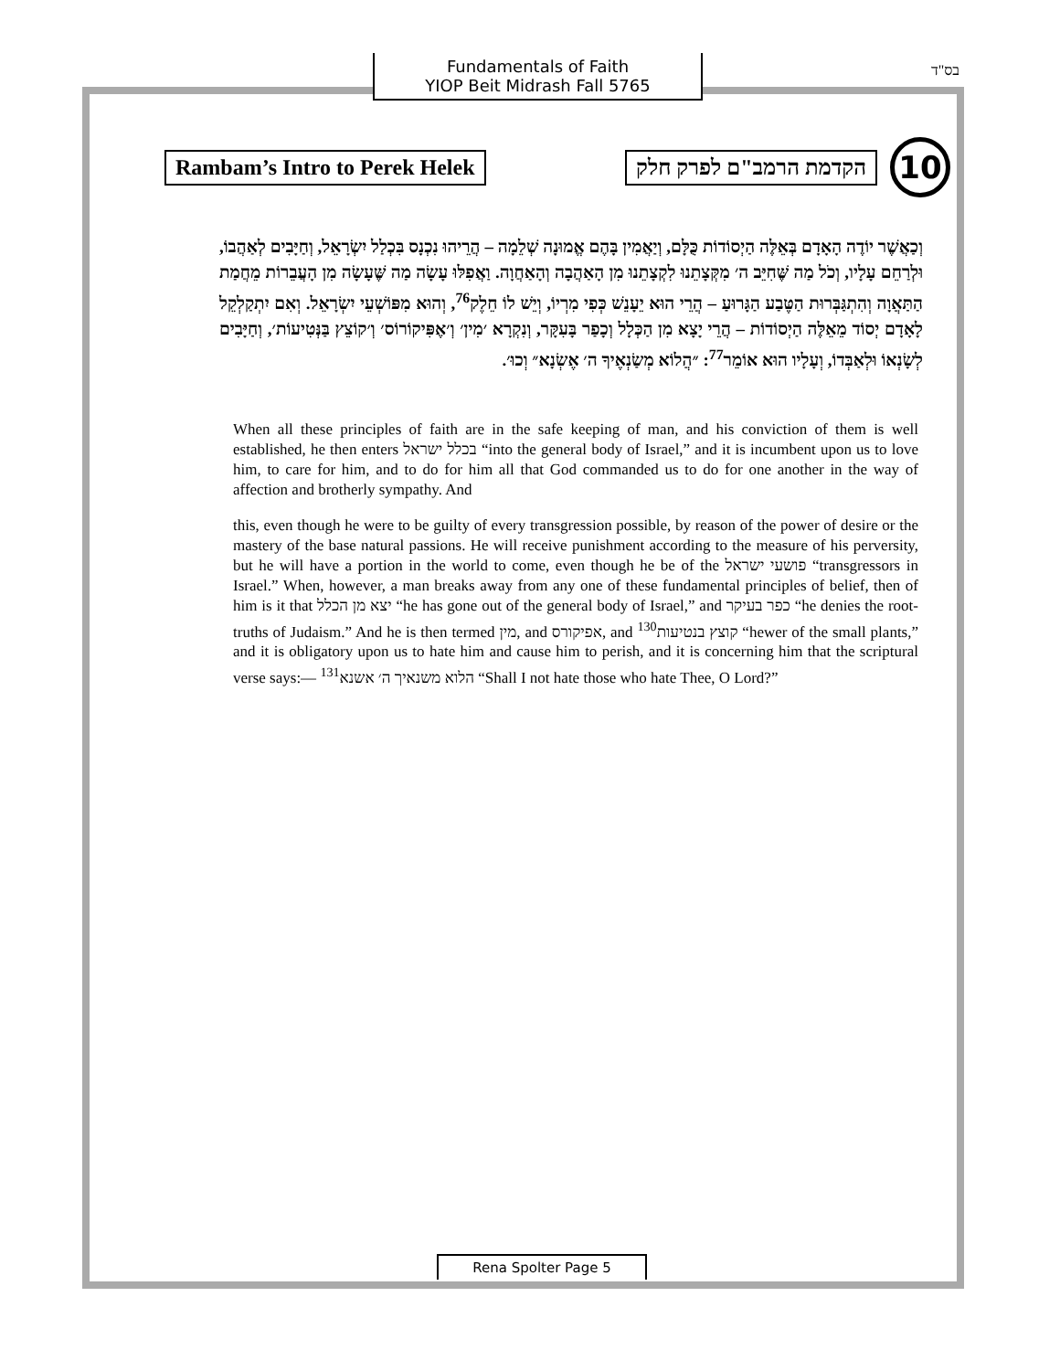Fundamentals of Faith
YIOP Beit Midrash Fall 5765
בס"ד
Rambam’s Intro to Perek Helek
הקדמת הרמב"ם לפרק חלק
10
וְכַאֲשֶׁר יוֹדֶה הָאָדָם בְּאֵלֶּה הַיְסוֹדוֹת כֻּלָּם, וְיַאֲמִין בָּהֶם אֱמוּנָה שְׁלֵמָה – הֲרֵיהוּ נִכְנָס בִּכְלַל יִשְׂרָאֵל, וְחַיָּבִים לְאַהֲבוֹ, וּלְרַחֵם עָלָיו, וְכֹל מַה שֶּׁחִיֵּב ה׳ מִקְּצָתֵנוּ לִקְצָתֵנוּ מִן הָאַהֲבָה וְהָאַחֲוָה. וַאֲפִלּוּ עָשָׂה מַה שֶּׁעָשָׂה מִן הָעֲבֵרוֹת מֵחֲמַת הַתַּאֲוָה וְהִתְגַּבְּרוּת הַטֶּבַע הַגָּרוּעַ – הֲרֵי הוּא יֵעָנֵשׁ כְּפִי מִרְיוֹ, וְיֵשׁ לוֹ חֵלֶק<sup>76</sup>, וְהוּא מִפּוֹשְׁעֵי יִשְׂרָאֵל. וְאִם יִתְקַלְקֵל לָאָדָם יְסוֹד מֵאֵלֶּה הַיְסוֹדוֹת – הֲרֵי יָצָא מִן הַכְּלָל וְכָפַר בָּעִקָּר, וְנִקְרָא ׳מִין׳ וְ׳אֶפִּיקוֹרוֹס׳ וְ׳קוֹצֵץ בַּנְּטִיעוֹת׳, וְחַיָּבִים לְשָׂנְאוֹ וּלְאַבְּדוֹ, וְעָלָיו הוּא אוֹמֵר<sup>77</sup>: ״הֲלוֹא מְשַׂנְאֶיךָ ה׳ אֶשְׂנָא״ וְכוּ׳.
When all these principles of faith are in the safe keeping of man, and his conviction of them is well established, he then enters בכלל ישראל “into the general body of Israel,” and it is incumbent upon us to love him, to care for him, and to do for him all that God commanded us to do for one another in the way of affection and brotherly sympathy. And
this, even though he were to be guilty of every transgression possible, by reason of the power of desire or the mastery of the base natural passions. He will receive punishment according to the measure of his perversity, but he will have a portion in the world to come, even though he be of the פושעי ישראל “transgressors in Israel.” When, however, a man breaks away from any one of these fundamental principles of belief, then of him is it that יצא מן הכלל “he has gone out of the general body of Israel,” and כפר בעיקר “he denies the root-truths of Judaism.” And he is then termed מין, and אפיקורס, and <sup>130</sup>קוצץ בנטיעות “hewer of the small plants,” and it is obligatory upon us to hate him and cause him to perish, and it is concerning him that the scriptural verse says:— <sup>131</sup>הלוא משנאיך ה׳ אשנא “Shall I not hate those who hate Thee, O Lord?”
Rena Spolter Page 5